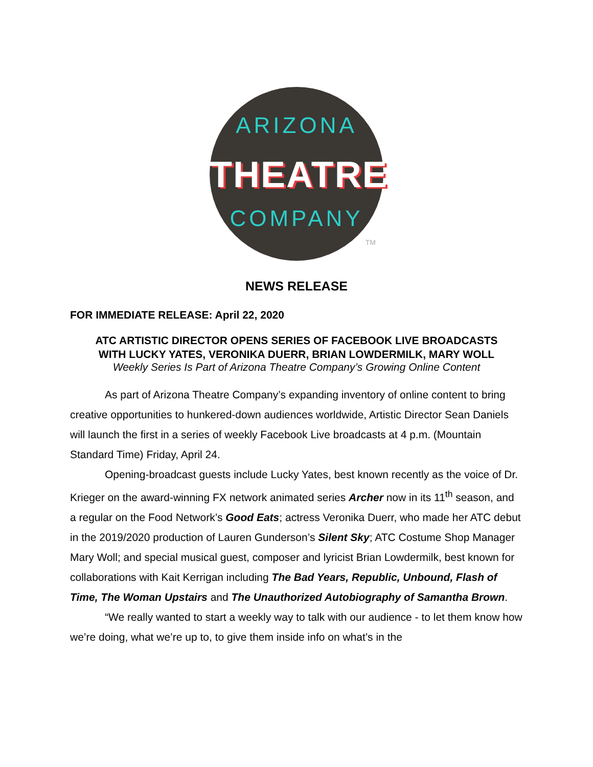ARIZONA
THEATRE
COMPANY
TM
NEWS RELEASE
FOR IMMEDIATE RELEASE: April 22, 2020
ATC ARTISTIC DIRECTOR OPENS SERIES OF FACEBOOK LIVE BROADCASTS
WITH LUCKY YATES, VERONIKA DUERR, BRIAN LOWDERMILK, MARY WOLL
Weekly Series Is Part of Arizona Theatre Company’s Growing Online Content
As part of Arizona Theatre Company’s expanding inventory of online content to bring creative opportunities to hunkered-down audiences worldwide, Artistic Director Sean Daniels will launch the first in a series of weekly Facebook Live broadcasts at 4 p.m. (Mountain Standard Time) Friday, April 24.
Opening-broadcast guests include Lucky Yates, best known recently as the voice of Dr. Krieger on the award-winning FX network animated series Archer now in its 11<sup>th</sup> season, and a regular on the Food Network’s Good Eats; actress Veronika Duerr, who made her ATC debut in the 2019/2020 production of Lauren Gunderson’s Silent Sky; ATC Costume Shop Manager Mary Woll; and special musical guest, composer and lyricist Brian Lowdermilk, best known for collaborations with Kait Kerrigan including The Bad Years, Republic, Unbound, Flash of Time, The Woman Upstairs and The Unauthorized Autobiography of Samantha Brown.
“We really wanted to start a weekly way to talk with our audience - to let them know how we’re doing, what we’re up to, to give them inside info on what’s in the